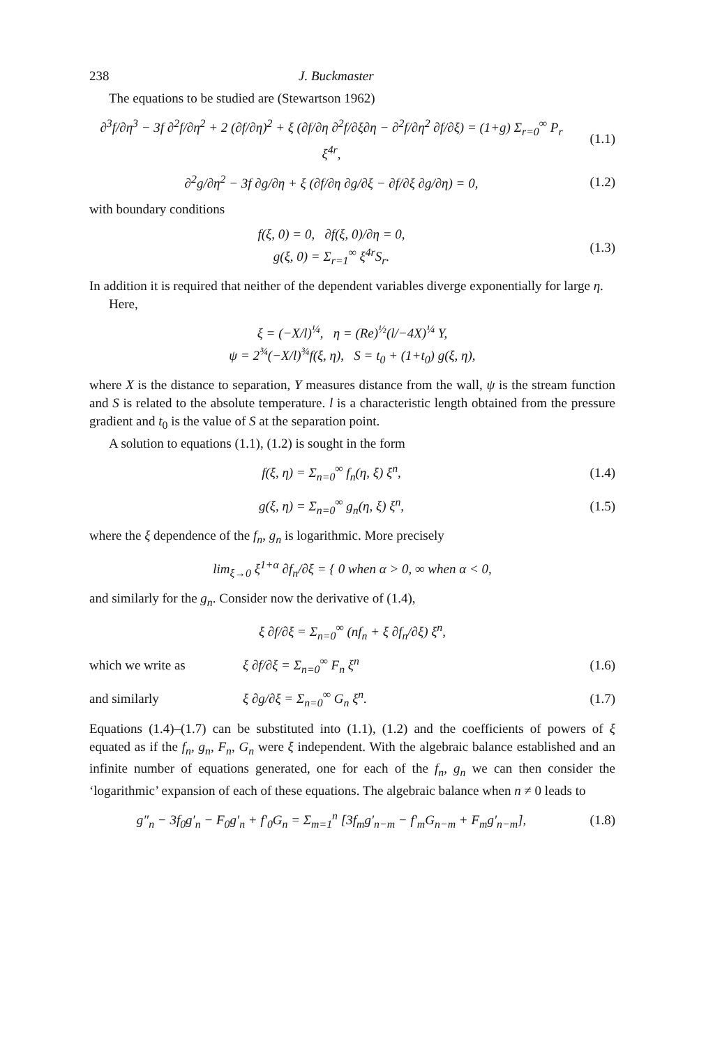238 J. Buckmaster
The equations to be studied are (Stewartson 1962)
∂<sup>3</sup>f/∂η<sup>3</sup> − 3f ∂<sup>2</sup>f/∂η<sup>2</sup> + 2 (∂f/∂η)<sup>2</sup> + ξ (∂f/∂η ∂<sup>2</sup>f/∂ξ∂η − ∂<sup>2</sup>f/∂η<sup>2</sup> ∂f/∂ξ) = (1+g) Σ<sub>r=0</sub><sup>∞</sup> P<sub>r</sub> ξ<sup>4r</sup>, (1.1)
∂<sup>2</sup>g/∂η<sup>2</sup> − 3f ∂g/∂η + ξ (∂f/∂η ∂g/∂ξ − ∂f/∂ξ ∂g/∂η) = 0, (1.2)
with boundary conditions
f(ξ, 0) = 0, ∂f(ξ, 0)/∂η = 0,
g(ξ, 0) = Σ<sub>r=1</sub><sup>∞</sup> ξ<sup>4r</sup>S<sub>r</sub>. (1.3)
In addition it is required that neither of the dependent variables diverge exponentially for large η.
Here,
ξ = (−X/l)<sup>¼</sup>, η = (Re)<sup>½</sup>(l/−4X)<sup>¼</sup> Y,
ψ = 2<sup>¾</sup>(−X/l)<sup>¾</sup>f(ξ, η), S = t<sub>0</sub> + (1+t<sub>0</sub>) g(ξ, η),
where X is the distance to separation, Y measures distance from the wall, ψ is the stream function and S is related to the absolute temperature. l is a characteristic length obtained from the pressure gradient and t<sub>0</sub> is the value of S at the separation point.
A solution to equations (1.1), (1.2) is sought in the form
f(ξ, η) = Σ<sub>n=0</sub><sup>∞</sup> f<sub>n</sub>(η, ξ) ξ<sup>n</sup>, (1.4)
g(ξ, η) = Σ<sub>n=0</sub><sup>∞</sup> g<sub>n</sub>(η, ξ) ξ<sup>n</sup>, (1.5)
where the ξ dependence of the f<sub>n</sub>, g<sub>n</sub> is logarithmic. More precisely
lim<sub>ξ→0</sub> ξ<sup>1+α</sup> ∂f<sub>n</sub>/∂ξ = { 0 when α > 0, ∞ when α < 0,
and similarly for the g<sub>n</sub>. Consider now the derivative of (1.4),
ξ ∂f/∂ξ = Σ<sub>n=0</sub><sup>∞</sup> (nf<sub>n</sub> + ξ ∂f<sub>n</sub>/∂ξ) ξ<sup>n</sup>,
which we write as ξ ∂f/∂ξ = Σ<sub>n=0</sub><sup>∞</sup> F<sub>n</sub> ξ<sup>n</sup> (1.6)
and similarly ξ ∂g/∂ξ = Σ<sub>n=0</sub><sup>∞</sup> G<sub>n</sub> ξ<sup>n</sup>. (1.7)
Equations (1.4)–(1.7) can be substituted into (1.1), (1.2) and the coefficients of powers of ξ equated as if the f<sub>n</sub>, g<sub>n</sub>, F<sub>n</sub>, G<sub>n</sub> were ξ independent. With the algebraic balance established and an infinite number of equations generated, one for each of the f<sub>n</sub>, g<sub>n</sub> we can then consider the ‘logarithmic’ expansion of each of these equations. The algebraic balance when n ≠ 0 leads to
g″<sub>n</sub> − 3f<sub>0</sub>g′<sub>n</sub> − F<sub>0</sub>g′<sub>n</sub> + f′<sub>0</sub>G<sub>n</sub> = Σ<sub>m=1</sub><sup>n</sup> [3f<sub>m</sub>g′<sub>n−m</sub> − f′<sub>m</sub>G<sub>n−m</sub> + F<sub>m</sub>g′<sub>n−m</sub>], (1.8)